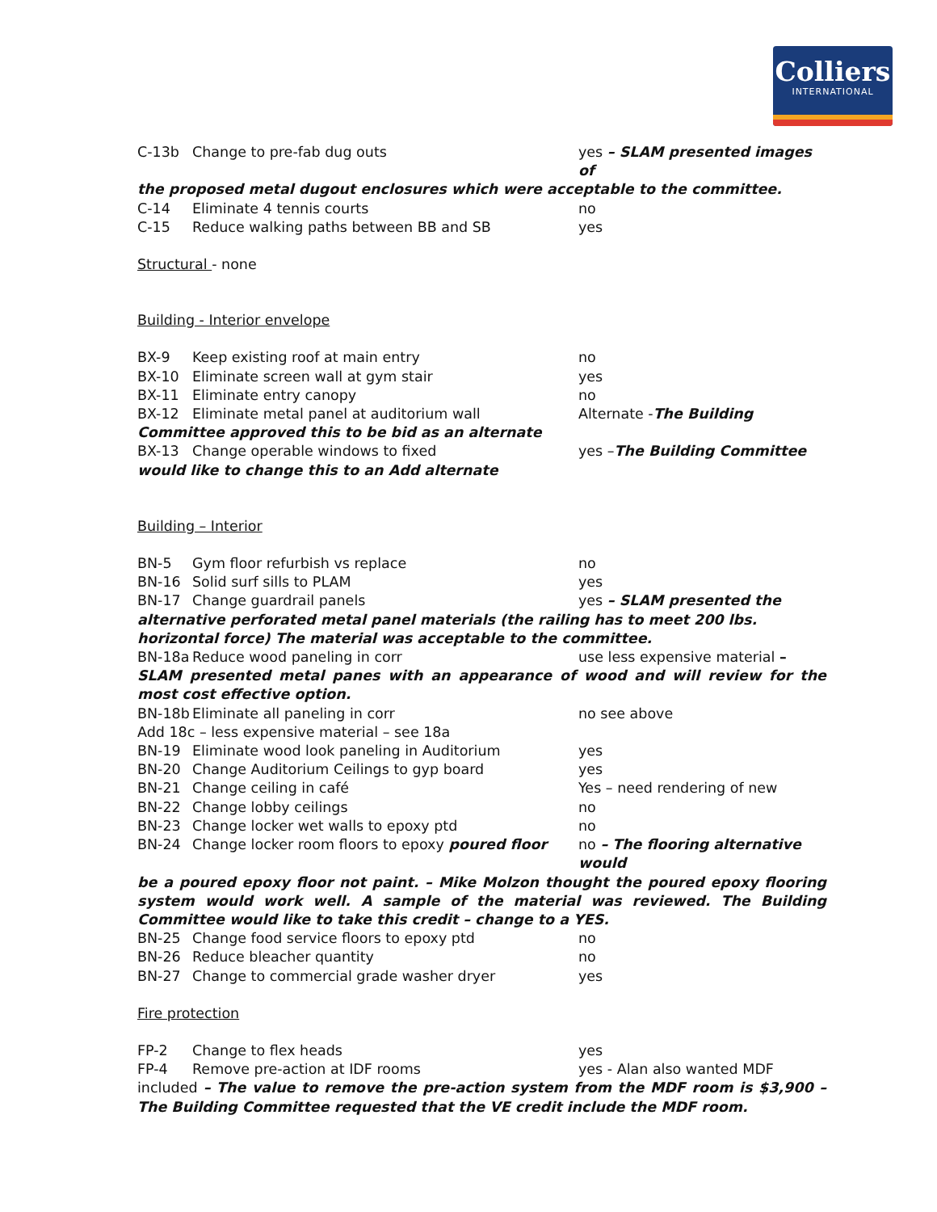Colliers
INTERNATIONAL
C-13b Change to pre-fab dug outs yes – SLAM presented images of
the proposed metal dugout enclosures which were acceptable to the committee.
C-14 Eliminate 4 tennis courts no
C-15 Reduce walking paths between BB and SB yes
Structural - none
Building - Interior envelope
BX-9 Keep existing roof at main entry no
BX-10 Eliminate screen wall at gym stair yes
BX-11 Eliminate entry canopy no
BX-12 Eliminate metal panel at auditorium wall Alternate -The Building
Committee approved this to be bid as an alternate
BX-13 Change operable windows to fixed yes –The Building Committee
would like to change this to an Add alternate
Building – Interior
BN-5 Gym floor refurbish vs replace no
BN-16 Solid surf sills to PLAM yes
BN-17 Change guardrail panels yes – SLAM presented the
alternative perforated metal panel materials (the railing has to meet 200 lbs. horizontal force) The material was acceptable to the committee.
BN-18a Reduce wood paneling in corr use less expensive material –
SLAM presented metal panes with an appearance of wood and will review for the most cost effective option.
BN-18b Eliminate all paneling in corr no see above
Add 18c – less expensive material – see 18a
BN-19 Eliminate wood look paneling in Auditorium yes
BN-20 Change Auditorium Ceilings to gyp board yes
BN-21 Change ceiling in café Yes – need rendering of new
BN-22 Change lobby ceilings no
BN-23 Change locker wet walls to epoxy ptd no
BN-24 Change locker room floors to epoxy poured floor no – The flooring alternative would
be a poured epoxy floor not paint. – Mike Molzon thought the poured epoxy flooring system would work well. A sample of the material was reviewed. The Building Committee would like to take this credit – change to a YES.
BN-25 Change food service floors to epoxy ptd no
BN-26 Reduce bleacher quantity no
BN-27 Change to commercial grade washer dryer yes
Fire protection
FP-2 Change to flex heads yes
FP-4 Remove pre-action at IDF rooms yes - Alan also wanted MDF
included – The value to remove the pre-action system from the MDF room is $3,900 – The Building Committee requested that the VE credit include the MDF room.